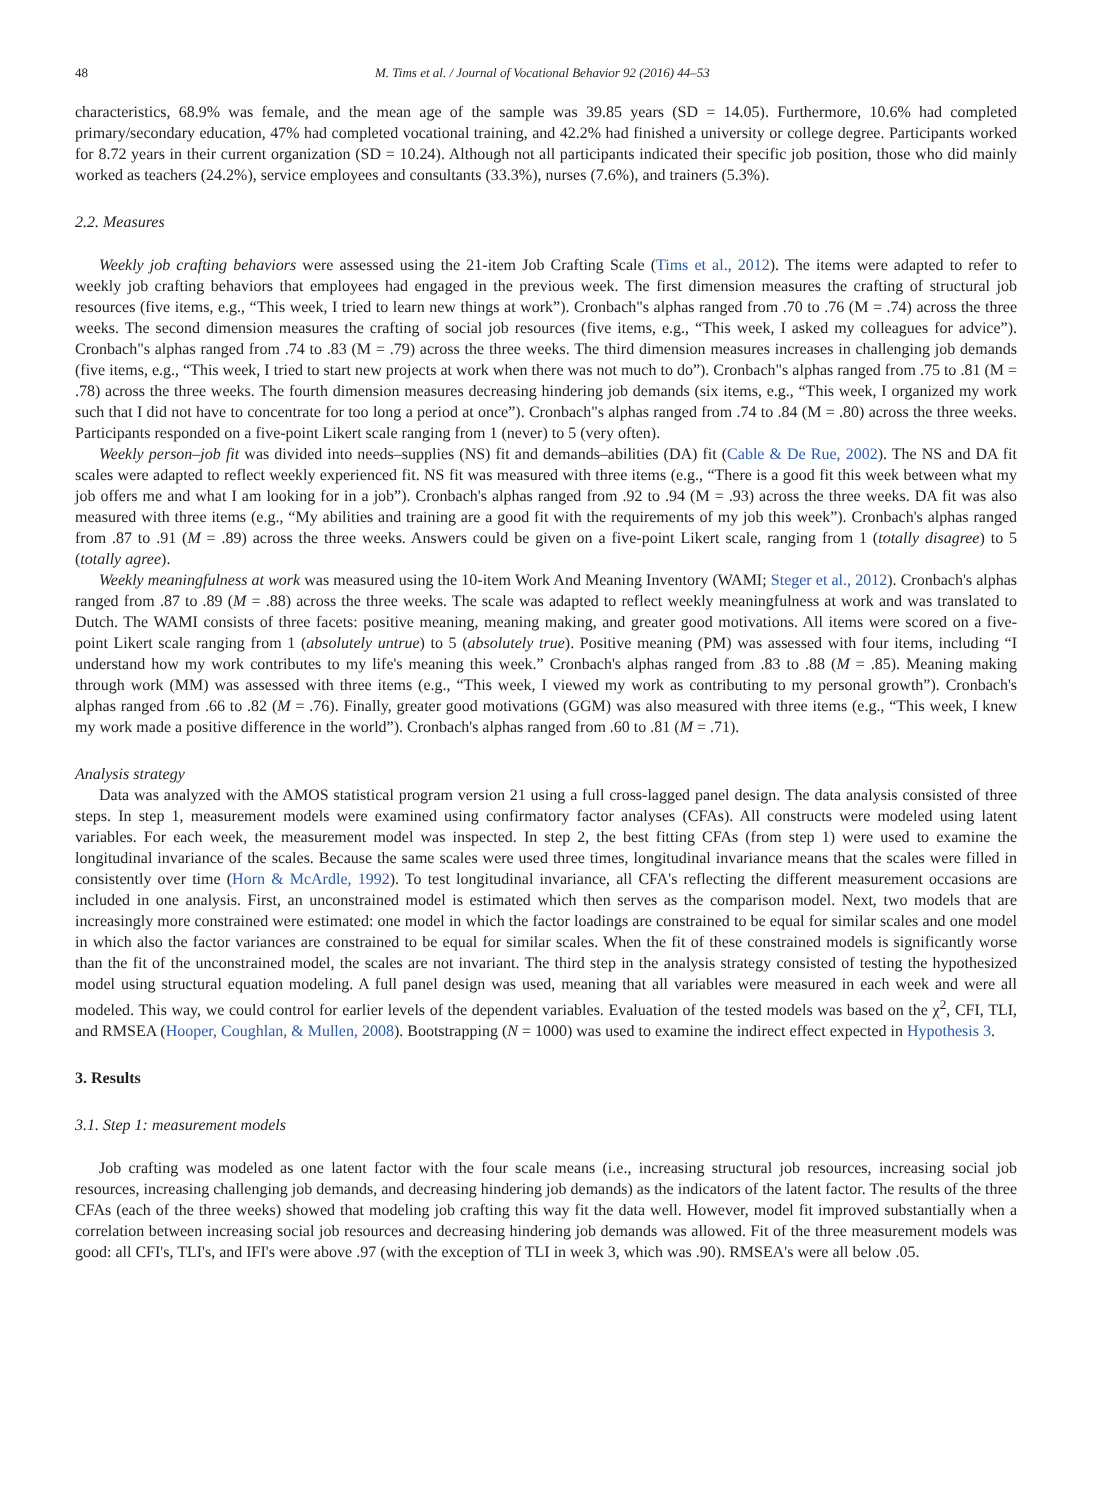48 M. Tims et al. / Journal of Vocational Behavior 92 (2016) 44–53
characteristics, 68.9% was female, and the mean age of the sample was 39.85 years (SD = 14.05). Furthermore, 10.6% had completed primary/secondary education, 47% had completed vocational training, and 42.2% had finished a university or college degree. Participants worked for 8.72 years in their current organization (SD = 10.24). Although not all participants indicated their specific job position, those who did mainly worked as teachers (24.2%), service employees and consultants (33.3%), nurses (7.6%), and trainers (5.3%).
2.2. Measures
Weekly job crafting behaviors were assessed using the 21-item Job Crafting Scale (Tims et al., 2012). The items were adapted to refer to weekly job crafting behaviors that employees had engaged in the previous week. The first dimension measures the crafting of structural job resources (five items, e.g., “This week, I tried to learn new things at work”). Cronbach"s alphas ranged from .70 to .76 (M = .74) across the three weeks. The second dimension measures the crafting of social job resources (five items, e.g., “This week, I asked my colleagues for advice”). Cronbach"s alphas ranged from .74 to .83 (M = .79) across the three weeks. The third dimension measures increases in challenging job demands (five items, e.g., “This week, I tried to start new projects at work when there was not much to do”). Cronbach"s alphas ranged from .75 to .81 (M = .78) across the three weeks. The fourth dimension measures decreasing hindering job demands (six items, e.g., “This week, I organized my work such that I did not have to concentrate for too long a period at once”). Cronbach"s alphas ranged from .74 to .84 (M = .80) across the three weeks. Participants responded on a five-point Likert scale ranging from 1 (never) to 5 (very often).
Weekly person–job fit was divided into needs–supplies (NS) fit and demands–abilities (DA) fit (Cable & De Rue, 2002). The NS and DA fit scales were adapted to reflect weekly experienced fit. NS fit was measured with three items (e.g., “There is a good fit this week between what my job offers me and what I am looking for in a job”). Cronbach's alphas ranged from .92 to .94 (M = .93) across the three weeks. DA fit was also measured with three items (e.g., “My abilities and training are a good fit with the requirements of my job this week”). Cronbach's alphas ranged from .87 to .91 (M = .89) across the three weeks. Answers could be given on a five-point Likert scale, ranging from 1 (totally disagree) to 5 (totally agree).
Weekly meaningfulness at work was measured using the 10-item Work And Meaning Inventory (WAMI; Steger et al., 2012). Cronbach's alphas ranged from .87 to .89 (M = .88) across the three weeks. The scale was adapted to reflect weekly meaningfulness at work and was translated to Dutch. The WAMI consists of three facets: positive meaning, meaning making, and greater good motivations. All items were scored on a five-point Likert scale ranging from 1 (absolutely untrue) to 5 (absolutely true). Positive meaning (PM) was assessed with four items, including “I understand how my work contributes to my life's meaning this week.” Cronbach's alphas ranged from .83 to .88 (M = .85). Meaning making through work (MM) was assessed with three items (e.g., “This week, I viewed my work as contributing to my personal growth”). Cronbach's alphas ranged from .66 to .82 (M = .76). Finally, greater good motivations (GGM) was also measured with three items (e.g., “This week, I knew my work made a positive difference in the world”). Cronbach's alphas ranged from .60 to .81 (M = .71).
Analysis strategy
Data was analyzed with the AMOS statistical program version 21 using a full cross-lagged panel design. The data analysis consisted of three steps. In step 1, measurement models were examined using confirmatory factor analyses (CFAs). All constructs were modeled using latent variables. For each week, the measurement model was inspected. In step 2, the best fitting CFAs (from step 1) were used to examine the longitudinal invariance of the scales. Because the same scales were used three times, longitudinal invariance means that the scales were filled in consistently over time (Horn & McArdle, 1992). To test longitudinal invariance, all CFA's reflecting the different measurement occasions are included in one analysis. First, an unconstrained model is estimated which then serves as the comparison model. Next, two models that are increasingly more constrained were estimated: one model in which the factor loadings are constrained to be equal for similar scales and one model in which also the factor variances are constrained to be equal for similar scales. When the fit of these constrained models is significantly worse than the fit of the unconstrained model, the scales are not invariant. The third step in the analysis strategy consisted of testing the hypothesized model using structural equation modeling. A full panel design was used, meaning that all variables were measured in each week and were all modeled. This way, we could control for earlier levels of the dependent variables. Evaluation of the tested models was based on the χ<sup>2</sup>, CFI, TLI, and RMSEA (Hooper, Coughlan, & Mullen, 2008). Bootstrapping (N = 1000) was used to examine the indirect effect expected in Hypothesis 3.
3. Results
3.1. Step 1: measurement models
Job crafting was modeled as one latent factor with the four scale means (i.e., increasing structural job resources, increasing social job resources, increasing challenging job demands, and decreasing hindering job demands) as the indicators of the latent factor. The results of the three CFAs (each of the three weeks) showed that modeling job crafting this way fit the data well. However, model fit improved substantially when a correlation between increasing social job resources and decreasing hindering job demands was allowed. Fit of the three measurement models was good: all CFI's, TLI's, and IFI's were above .97 (with the exception of TLI in week 3, which was .90). RMSEA's were all below .05.